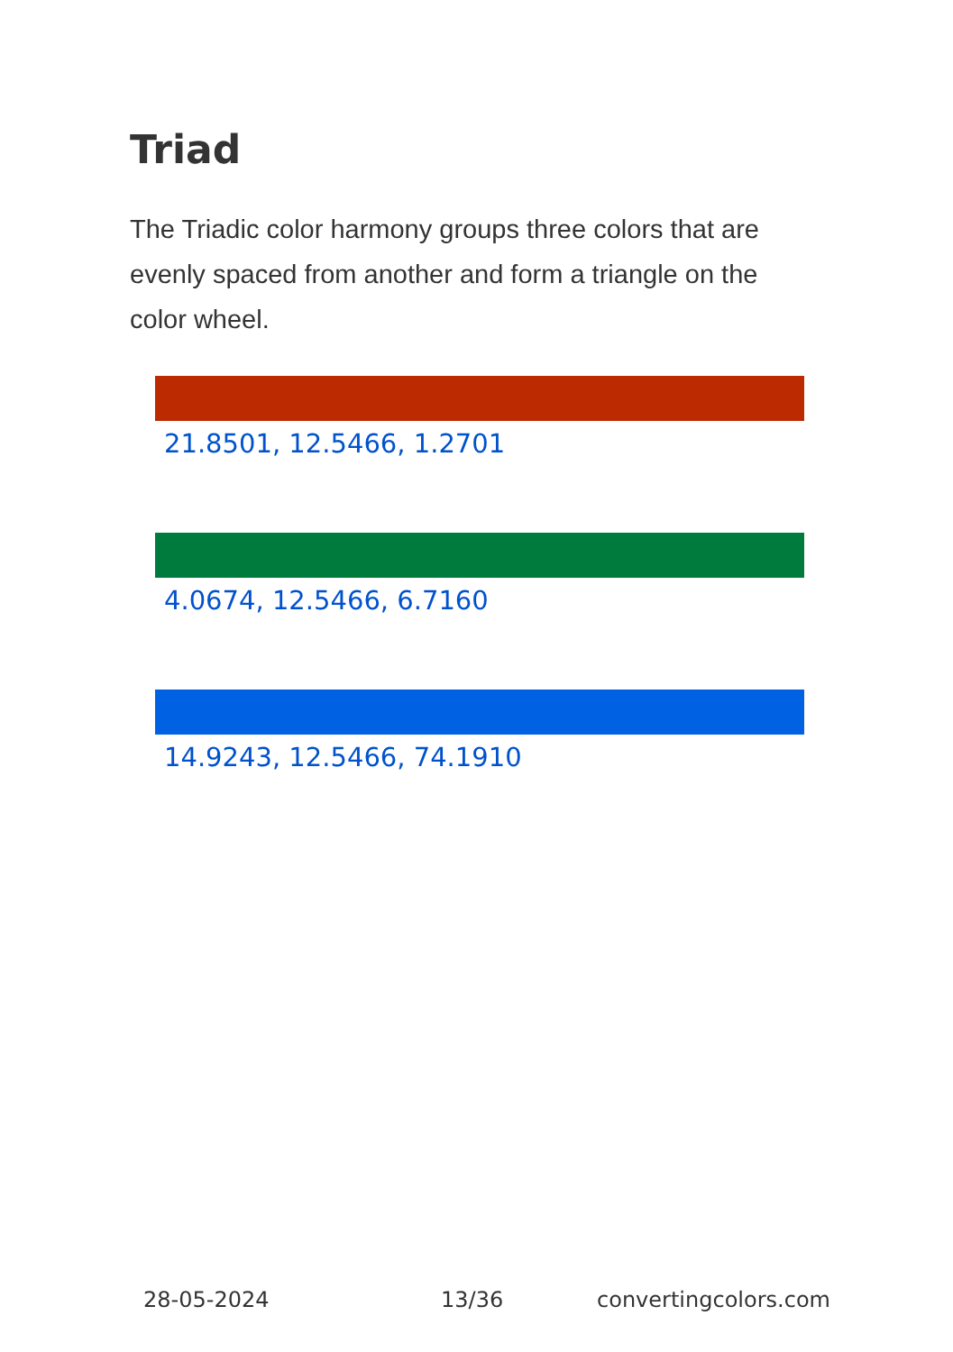Triad
The Triadic color harmony groups three colors that are evenly spaced from another and form a triangle on the color wheel.
21.8501, 12.5466, 1.2701
4.0674, 12.5466, 6.7160
14.9243, 12.5466, 74.1910
28-05-2024 13/36 convertingcolors.com